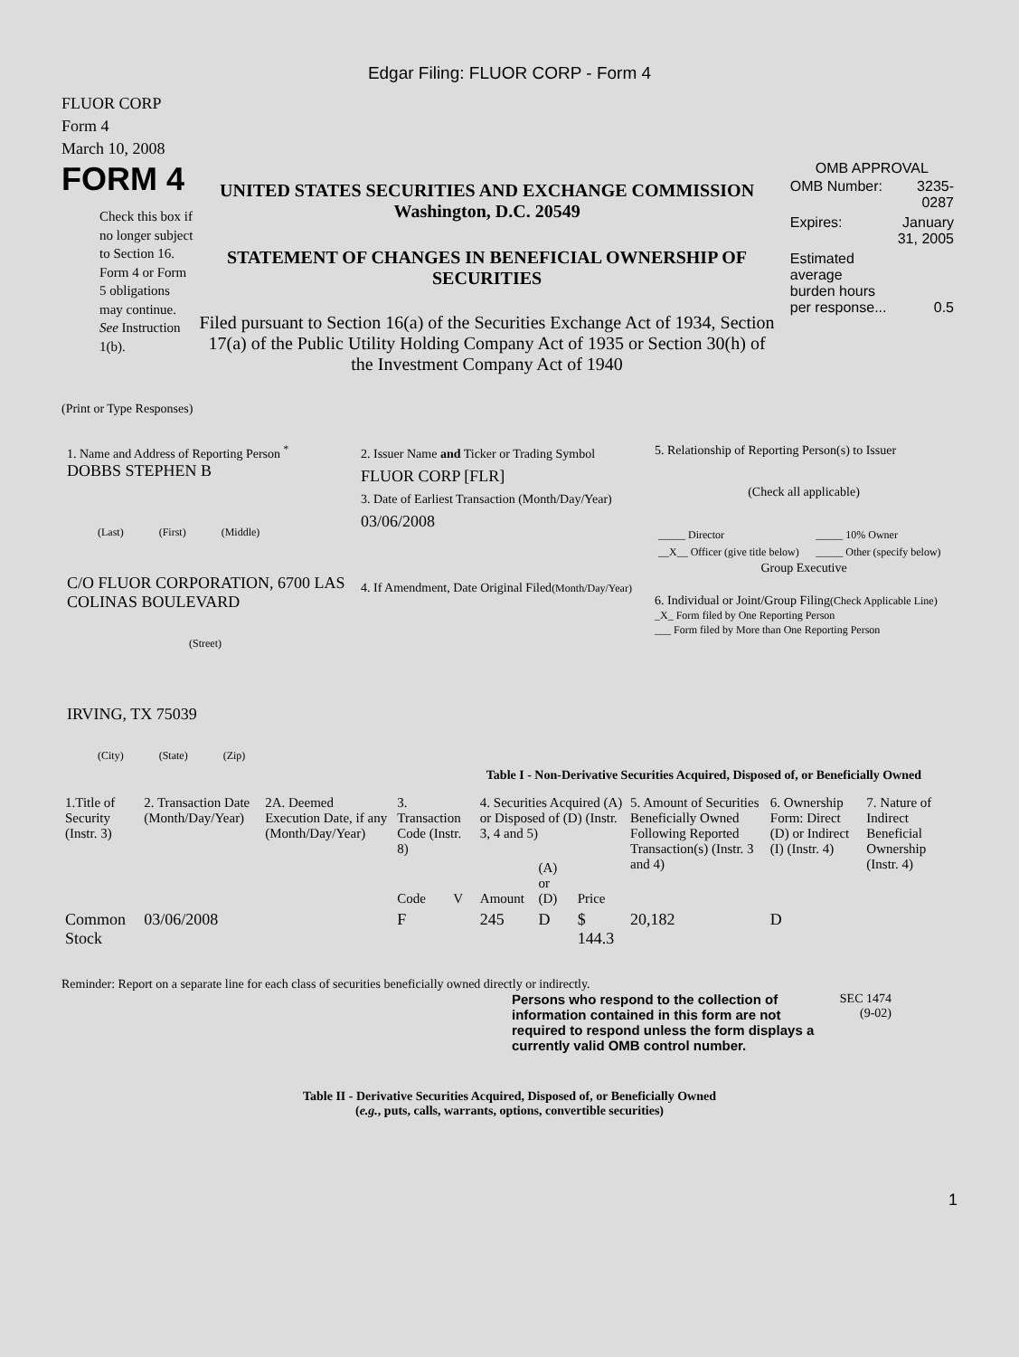Edgar Filing: FLUOR CORP - Form 4
FLUOR CORP
Form 4
March 10, 2008
FORM 4
Check this box if no longer subject to Section 16. Form 4 or Form 5 obligations may continue. See Instruction 1(b).
UNITED STATES SECURITIES AND EXCHANGE COMMISSION
Washington, D.C. 20549
STATEMENT OF CHANGES IN BENEFICIAL OWNERSHIP OF SECURITIES
Filed pursuant to Section 16(a) of the Securities Exchange Act of 1934, Section 17(a) of the Public Utility Holding Company Act of 1935 or Section 30(h) of the Investment Company Act of 1940
OMB APPROVAL
| OMB Number: | 3235-0287 |
| Expires: | January 31, 2005 |
| Estimated average burden hours per response... | 0.5 |
(Print or Type Responses)
1. Name and Address of Reporting Person <sup>*</sup>
DOBBS STEPHEN B
(Last) (First) (Middle)
C/O FLUOR CORPORATION, 6700 LAS COLINAS BOULEVARD
(Street)
IRVING, TX 75039
(City) (State) (Zip)
2. Issuer Name and Ticker or Trading Symbol
FLUOR CORP [FLR]
3. Date of Earliest Transaction (Month/Day/Year)
03/06/2008
4. If Amendment, Date Original Filed(Month/Day/Year)
5. Relationship of Reporting Person(s) to Issuer
(Check all applicable)
| _____ Director | _____ 10% Owner |
| __X__ Officer (give title below) | _____ Other (specify below) |
Group Executive
6. Individual or Joint/Group Filing(Check Applicable Line)
_X_ Form filed by One Reporting Person
___ Form filed by More than One Reporting Person
Table I - Non-Derivative Securities Acquired, Disposed of, or Beneficially Owned
| 1.Title of Security (Instr. 3) | 2. Transaction Date (Month/Day/Year) | 2A. Deemed Execution Date, if any (Month/Day/Year) | 3. Transaction Code (Instr. 8) | | 4. Securities Acquired (A) or Disposed of (D) (Instr. 3, 4 and 5) | | | 5. Amount of Securities Beneficially Owned Following Reported Transaction(s) (Instr. 3 and 4) | 6. Ownership Form: Direct (D) or Indirect (I) (Instr. 4) | 7. Nature of Indirect Beneficial Ownership (Instr. 4) |
| --- | --- | --- | --- | --- | --- | --- | --- | --- | --- | --- |
| | | | Code | V | Amount | (A) or (D) | Price | | | |
| Common Stock | 03/06/2008 | | F | | 245 | D | $ 144.3 | 20,182 | D | |
Reminder: Report on a separate line for each class of securities beneficially owned directly or indirectly.
Persons who respond to the collection of information contained in this form are not required to respond unless the form displays a currently valid OMB control number.
SEC 1474 (9-02)
Table II - Derivative Securities Acquired, Disposed of, or Beneficially Owned
(e.g., puts, calls, warrants, options, convertible securities)
1